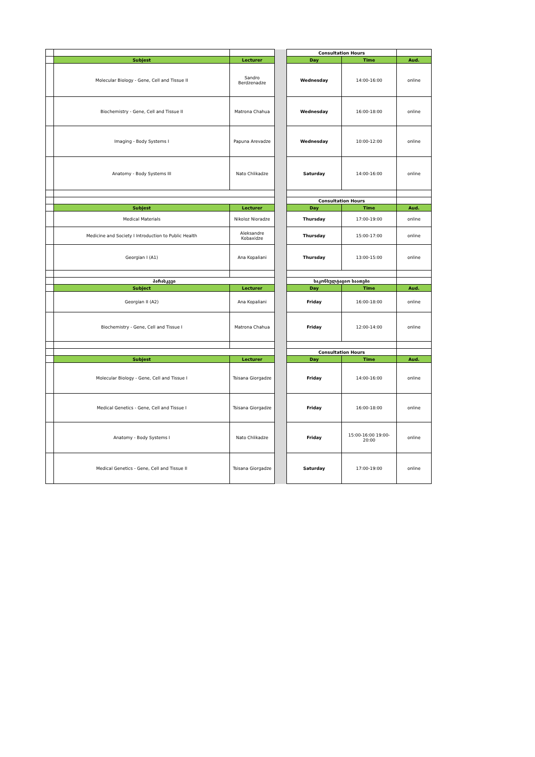| | | | | Consultation Hours | | |
| | Subjest | Lecturer | | Day | Time | Aud. |
| | Molecular Biology - Gene, Cell and Tissue II | Sandro Berdzenadze | | Wednesday | 14:00-16:00 | online |
| | Biochemistry - Gene, Cell and Tissue II | Matrona Chahua | | Wednesday | 16:00-18:00 | online |
| | Imaging - Body Systems I | Papuna Arevadze | | Wednesday | 10:00-12:00 | online |
| | Anatomy - Body Systems III | Nato Chlikadze | | Saturday | 14:00-16:00 | online |
| | | | | Consultation Hours | | |
| | Subjest | Lecturer | | Day | Time | Aud. |
| | Medical Materials | Nikoloz Nioradze | | Thursday | 17:00-19:00 | online |
| | Medicine and Society I Introduction to Public Health | Aleksandre Kobaxidze | | Thursday | 15:00-17:00 | online |
| | Georgian I (A1) | Ana Kopaliani | | Thursday | 13:00-15:00 | online |
| | პარასკევი | | | საკონსულტაციო საათები | | |
| | Subject | Lecturer | | Day | Time | Aud. |
| | Georgian II (A2) | Ana Kopaliani | | Friday | 16:00-18:00 | online |
| | Biochemistry - Gene, Cell and Tissue I | Matrona Chahua | | Friday | 12:00-14:00 | online |
| | | | | Consultation Hours | | |
| | Subjest | Lecturer | | Day | Time | Aud. |
| | Molecular Biology - Gene, Cell and Tissue I | Tsisana Giorgadze | | Friday | 14:00-16:00 | online |
| | Medical Genetics - Gene, Cell and Tissue I | Tsisana Giorgadze | | Friday | 16:00-18:00 | online |
| | Anatomy - Body Systems I | Nato Chlikadze | | Friday | 15:00-16:00 19:00-20:00 | online |
| | Medical Genetics - Gene, Cell and Tissue II | Tsisana Giorgadze | | Saturday | 17:00-19:00 | online |